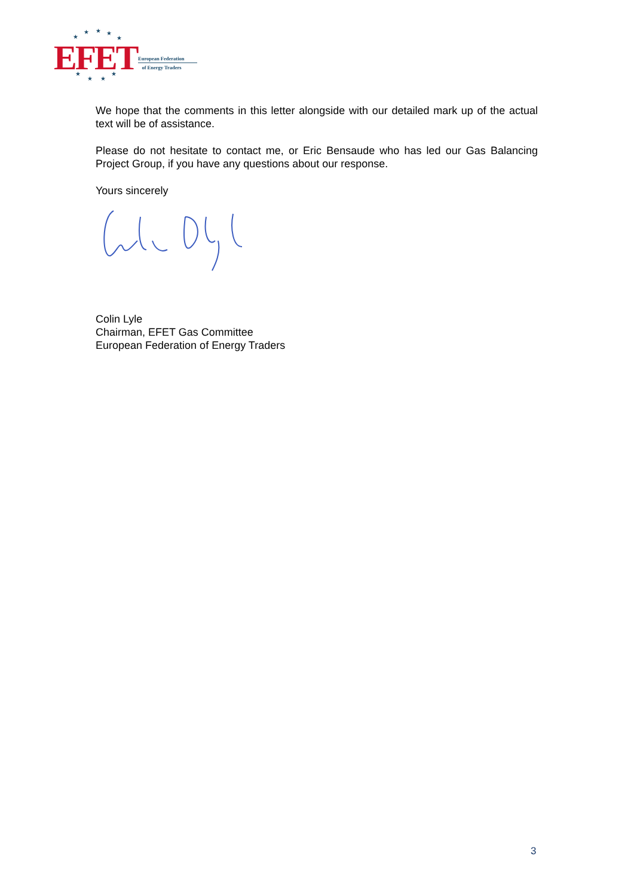★
★
★
★
★
★
★
★
★
EFET
European Federation
of Energy Traders
We hope that the comments in this letter alongside with our detailed mark up of the actual text will be of assistance.
Please do not hesitate to contact me, or Eric Bensaude who has led our Gas Balancing Project Group, if you have any questions about our response.
Yours sincerely
Colin Lyle
Chairman, EFET Gas Committee
European Federation of Energy Traders
3